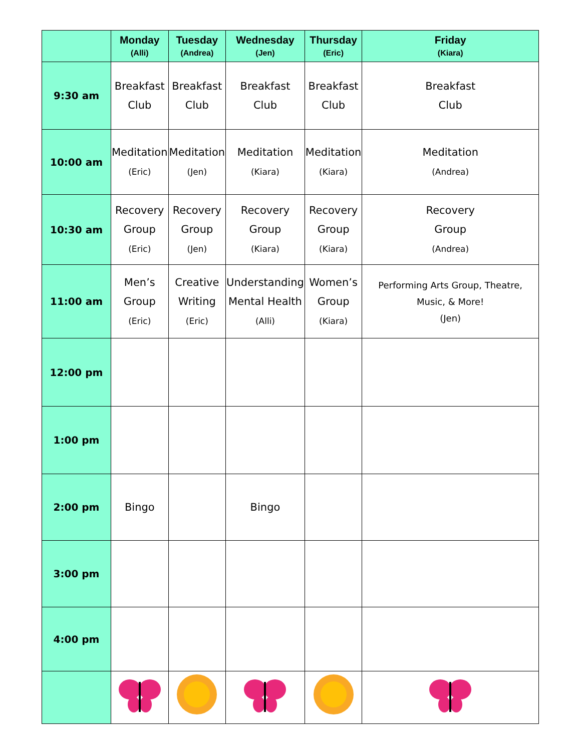| | Monday (Alli) | Tuesday (Andrea) | Wednesday (Jen) | Thursday (Eric) | Friday (Kiara) |
| --- | --- | --- | --- | --- | --- |
| 9:30 am | Breakfast Club | Breakfast Club | Breakfast Club | Breakfast Club | Breakfast Club |
| 10:00 am | Meditation (Eric) | Meditation (Jen) | Meditation (Kiara) | Meditation (Kiara) | Meditation (Andrea) |
| 10:30 am | Recovery Group (Eric) | Recovery Group (Jen) | Recovery Group (Kiara) | Recovery Group (Kiara) | Recovery Group (Andrea) |
| 11:00 am | Men’s Group (Eric) | Creative Writing (Eric) | Understanding Mental Health (Alli) | Women’s Group (Kiara) | Performing Arts Group, Theatre, Music, & More! (Jen) |
| 12:00 pm | | | | | |
| 1:00 pm | | | | | |
| 2:00 pm | Bingo | | Bingo | | |
| 3:00 pm | | | | | |
| 4:00 pm | | | | | |